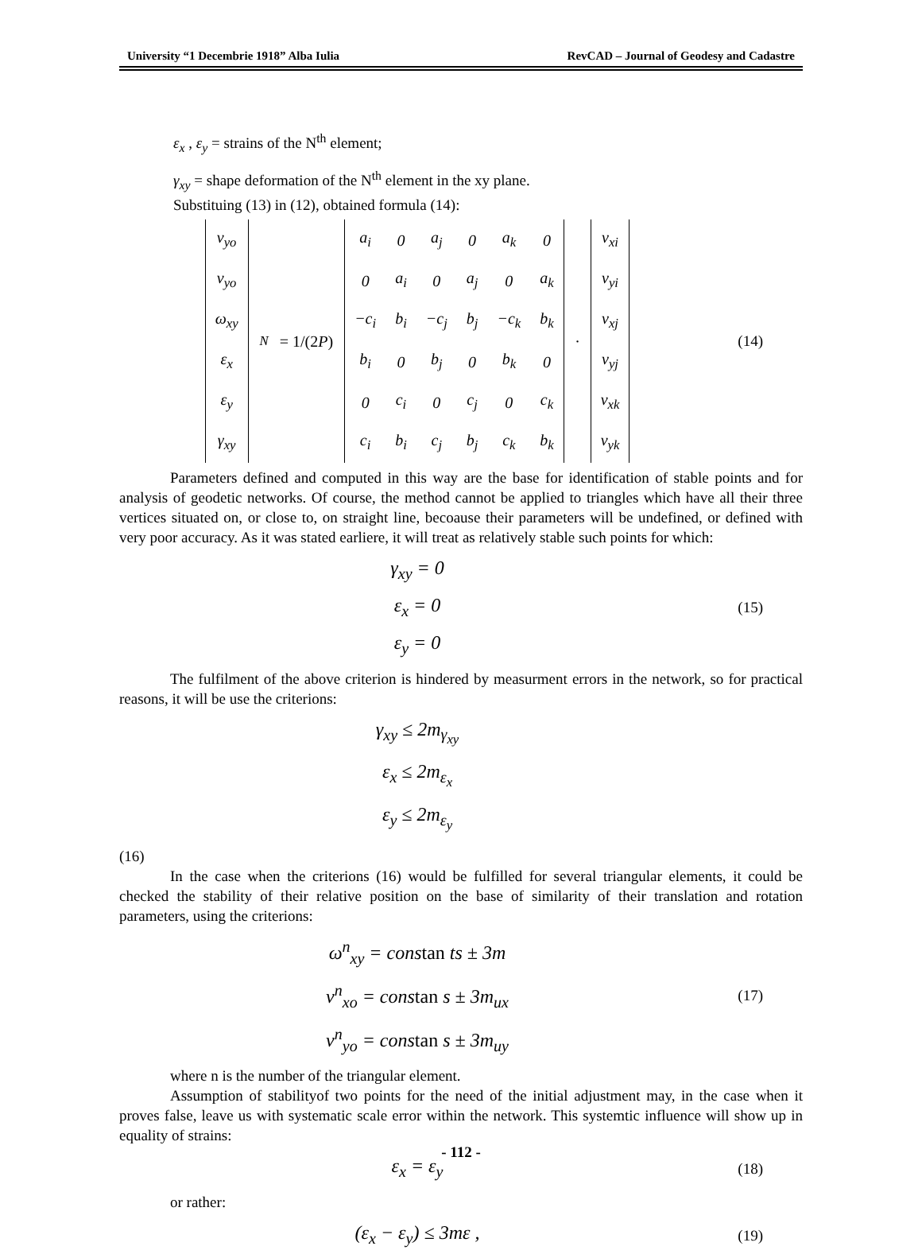University “1 Decembrie 1918” Alba Iulia RevCAD – Journal of Geodesy and Cadastre
ε<sub>x</sub> , ε<sub>y</sub> = strains of the N<sup>th</sup> element;
γ<sub>xy</sub> = shape deformation of the N<sup>th</sup> element in the xy plane.
Substituing (13) in (12), obtained formula (14):
| v<sub>yo</sub> |
| v<sub>yo</sub> |
| ω<sub>xy</sub> |
| ε<sub>x</sub> |
| ε<sub>y</sub> |
| γ<sub>xy</sub> |
<sub>N</sub> = 1/(2P)
| a<sub>i</sub> | 0 | a<sub>j</sub> | 0 | a<sub>k</sub> | 0 |
| 0 | a<sub>i</sub> | 0 | a<sub>j</sub> | 0 | a<sub>k</sub> |
| −c<sub>i</sub> | b<sub>i</sub> | −c<sub>j</sub> | b<sub>j</sub> | −c<sub>k</sub> | b<sub>k</sub> |
| b<sub>i</sub> | 0 | b<sub>j</sub> | 0 | b<sub>k</sub> | 0 |
| 0 | c<sub>i</sub> | 0 | c<sub>j</sub> | 0 | c<sub>k</sub> |
| c<sub>i</sub> | b<sub>i</sub> | c<sub>j</sub> | b<sub>j</sub> | c<sub>k</sub> | b<sub>k</sub> |
·
| v<sub>xi</sub> |
| v<sub>yi</sub> |
| v<sub>xj</sub> |
| v<sub>yj</sub> |
| v<sub>xk</sub> |
| v<sub>yk</sub> |
(14)
Parameters defined and computed in this way are the base for identification of stable points and for analysis of geodetic networks. Of course, the method cannot be applied to triangles which have all their three vertices situated on, or close to, on straight line, becoause their parameters will be undefined, or defined with very poor accuracy. As it was stated earliere, it will treat as relatively stable such points for which:
γ<sub>xy</sub> = 0
ε<sub>x</sub> = 0
ε<sub>y</sub> = 0
(15)
The fulfilment of the above criterion is hindered by measurment errors in the network, so for practical reasons, it will be use the criterions:
γ<sub>xy</sub> ≤ 2m<sub>γ<sub>xy</sub></sub>
ε<sub>x</sub> ≤ 2m<sub>ε<sub>x</sub></sub>
ε<sub>y</sub> ≤ 2m<sub>ε<sub>y</sub></sub>
(16)
In the case when the criterions (16) would be fulfilled for several triangular elements, it could be checked the stability of their relative position on the base of similarity of their translation and rotation parameters, using the criterions:
ω<sup>n</sup><sub>xy</sub> = constan ts ± 3m
v<sup>n</sup><sub>xo</sub> = constan s ± 3m<sub>ux</sub>
v<sup>n</sup><sub>yo</sub> = constan s ± 3m<sub>uy</sub>
(17)
where n is the number of the triangular element.
Assumption of stabilityof two points for the need of the initial adjustment may, in the case when it proves false, leave us with systematic scale error within the network. This systemtic influence will show up in equality of strains:
ε<sub>x</sub> = ε<sub>y</sub>
(18)
or rather:
(ε<sub>x</sub> − ε<sub>y</sub>) ≤ 3mε ,
(19)
- 112 -